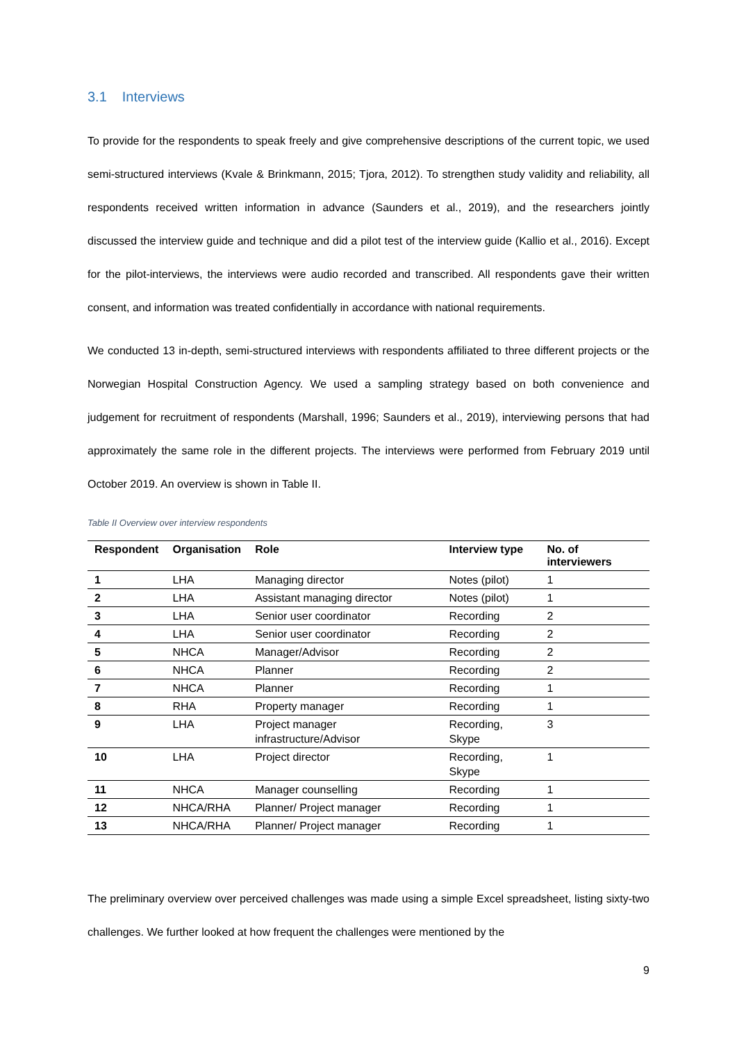3.1 Interviews
To provide for the respondents to speak freely and give comprehensive descriptions of the current topic, we used semi-structured interviews (Kvale & Brinkmann, 2015; Tjora, 2012). To strengthen study validity and reliability, all respondents received written information in advance (Saunders et al., 2019), and the researchers jointly discussed the interview guide and technique and did a pilot test of the interview guide (Kallio et al., 2016). Except for the pilot-interviews, the interviews were audio recorded and transcribed. All respondents gave their written consent, and information was treated confidentially in accordance with national requirements.
We conducted 13 in-depth, semi-structured interviews with respondents affiliated to three different projects or the Norwegian Hospital Construction Agency. We used a sampling strategy based on both convenience and judgement for recruitment of respondents (Marshall, 1996; Saunders et al., 2019), interviewing persons that had approximately the same role in the different projects. The interviews were performed from February 2019 until October 2019. An overview is shown in Table II.
Table II Overview over interview respondents
| Respondent | Organisation | Role | Interview type | No. of interviewers |
| --- | --- | --- | --- | --- |
| 1 | LHA | Managing director | Notes (pilot) | 1 |
| 2 | LHA | Assistant managing director | Notes (pilot) | 1 |
| 3 | LHA | Senior user coordinator | Recording | 2 |
| 4 | LHA | Senior user coordinator | Recording | 2 |
| 5 | NHCA | Manager/Advisor | Recording | 2 |
| 6 | NHCA | Planner | Recording | 2 |
| 7 | NHCA | Planner | Recording | 1 |
| 8 | RHA | Property manager | Recording | 1 |
| 9 | LHA | Project manager infrastructure/Advisor | Recording, Skype | 3 |
| 10 | LHA | Project director | Recording, Skype | 1 |
| 11 | NHCA | Manager counselling | Recording | 1 |
| 12 | NHCA/RHA | Planner/ Project manager | Recording | 1 |
| 13 | NHCA/RHA | Planner/ Project manager | Recording | 1 |
The preliminary overview over perceived challenges was made using a simple Excel spreadsheet, listing sixty-two challenges. We further looked at how frequent the challenges were mentioned by the
9